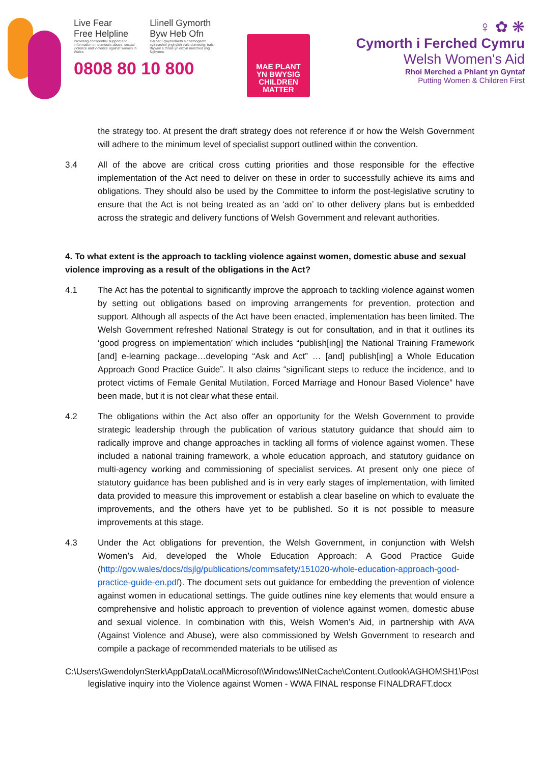Live Fear
Free Helpline
Providing confidential support and information on domestic abuse, sexual violence and violence against women in Wales
Llinell Gymorth
Byw Heb Ofn
Darparu gwybodaeth a chefnogaeth cyfrinachol ynghylch trais domestig, trais rhywiol a thrais yn erbyn merched yng Nghymru
0808 80 10 800
MAE PLANT
YN BWYSIG
CHILDREN
MATTER
♀ ✿ ❋
Cymorth i Ferched Cymru
Welsh Women's Aid
Rhoi Merched a Phlant yn Gyntaf
Putting Women & Children First
the strategy too. At present the draft strategy does not reference if or how the Welsh Government will adhere to the minimum level of specialist support outlined within the convention.
3.4 All of the above are critical cross cutting priorities and those responsible for the effective implementation of the Act need to deliver on these in order to successfully achieve its aims and obligations. They should also be used by the Committee to inform the post-legislative scrutiny to ensure that the Act is not being treated as an ‘add on’ to other delivery plans but is embedded across the strategic and delivery functions of Welsh Government and relevant authorities.
4. To what extent is the approach to tackling violence against women, domestic abuse and sexual violence improving as a result of the obligations in the Act?
4.1 The Act has the potential to significantly improve the approach to tackling violence against women by setting out obligations based on improving arrangements for prevention, protection and support. Although all aspects of the Act have been enacted, implementation has been limited. The Welsh Government refreshed National Strategy is out for consultation, and in that it outlines its ‘good progress on implementation’ which includes “publish[ing] the National Training Framework [and] e-learning package…developing “Ask and Act” … [and] publish[ing] a Whole Education Approach Good Practice Guide”. It also claims “significant steps to reduce the incidence, and to protect victims of Female Genital Mutilation, Forced Marriage and Honour Based Violence” have been made, but it is not clear what these entail.
4.2 The obligations within the Act also offer an opportunity for the Welsh Government to provide strategic leadership through the publication of various statutory guidance that should aim to radically improve and change approaches in tackling all forms of violence against women. These included a national training framework, a whole education approach, and statutory guidance on multi-agency working and commissioning of specialist services. At present only one piece of statutory guidance has been published and is in very early stages of implementation, with limited data provided to measure this improvement or establish a clear baseline on which to evaluate the improvements, and the others have yet to be published. So it is not possible to measure improvements at this stage.
4.3 Under the Act obligations for prevention, the Welsh Government, in conjunction with Welsh Women’s Aid, developed the Whole Education Approach: A Good Practice Guide (http://gov.wales/docs/dsjlg/publications/commsafety/151020-whole-education-approach-good-practice-guide-en.pdf). The document sets out guidance for embedding the prevention of violence against women in educational settings. The guide outlines nine key elements that would ensure a comprehensive and holistic approach to prevention of violence against women, domestic abuse and sexual violence. In combination with this, Welsh Women’s Aid, in partnership with AVA (Against Violence and Abuse), were also commissioned by Welsh Government to research and compile a package of recommended materials to be utilised as
C:\Users\GwendolynSterk\AppData\Local\Microsoft\Windows\INetCache\Content.Outlook\AGHOMSH1\Post legislative inquiry into the Violence against Women - WWA FINAL response FINALDRAFT.docx